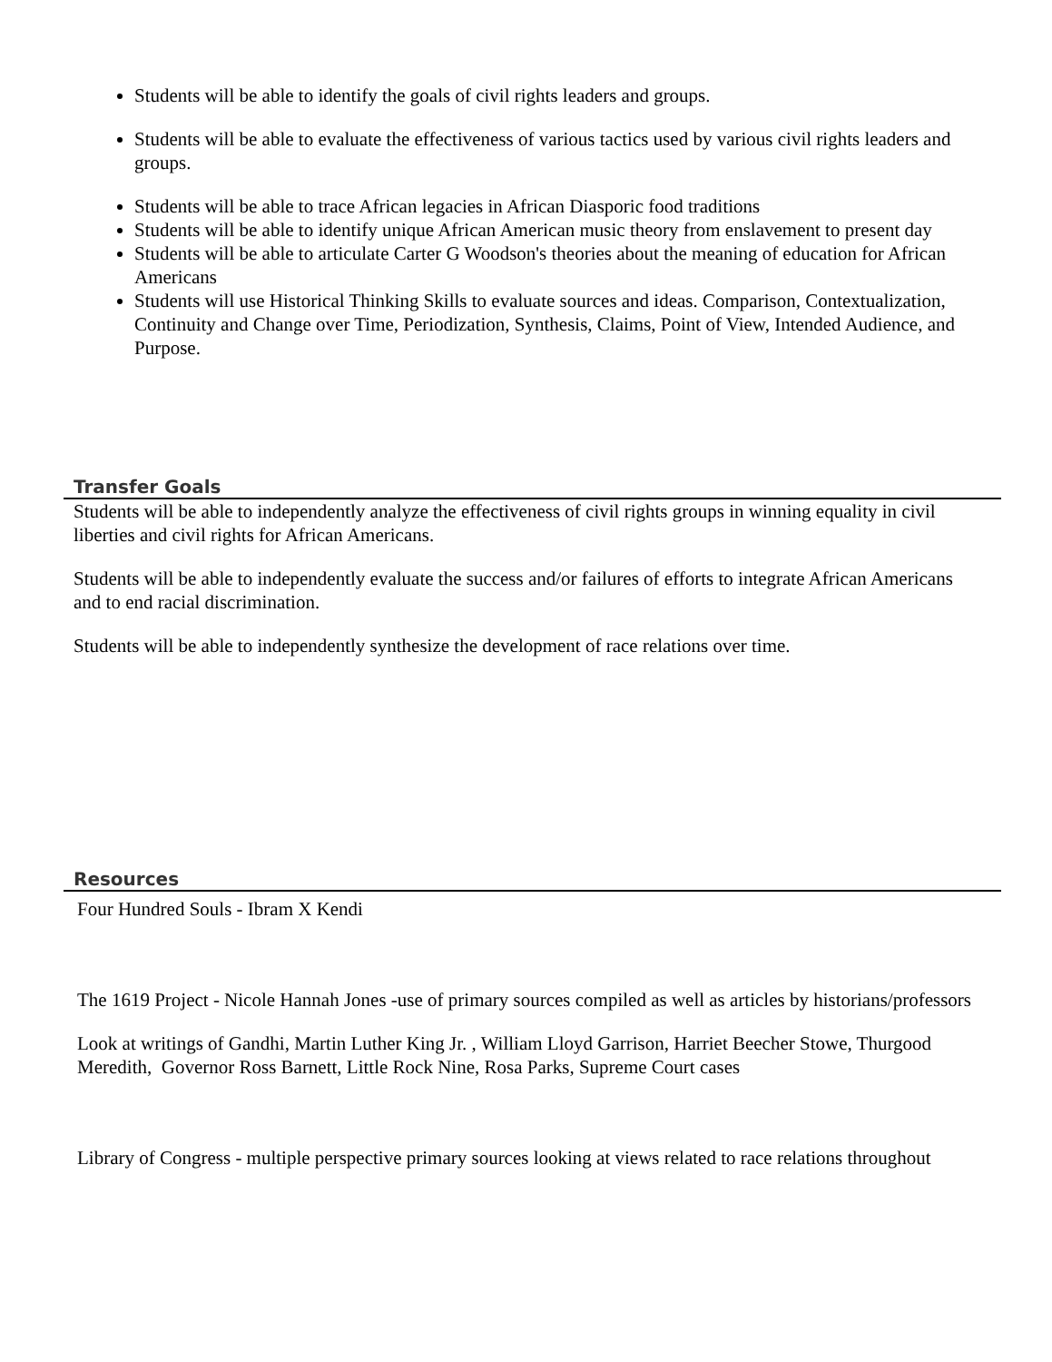Students will be able to identify the goals of civil rights leaders and groups.
Students will be able to evaluate the effectiveness of various tactics used by various civil rights leaders and groups.
Students will be able to trace African legacies in African Diasporic food traditions
Students will be able to identify unique African American music theory from enslavement to present day
Students will be able to articulate Carter G Woodson's theories about the meaning of education for African Americans
Students will use Historical Thinking Skills to evaluate sources and ideas. Comparison, Contextualization, Continuity and Change over Time, Periodization, Synthesis, Claims, Point of View, Intended Audience, and Purpose.
Transfer Goals
Students will be able to independently analyze the effectiveness of civil rights groups in winning equality in civil liberties and civil rights for African Americans.
Students will be able to independently evaluate the success and/or failures of efforts to integrate African Americans and to end racial discrimination.
Students will be able to independently synthesize the development of race relations over time.
Resources
Four Hundred Souls - Ibram X Kendi
The 1619 Project - Nicole Hannah Jones -use of primary sources compiled as well as articles by historians/professors
Look at writings of Gandhi, Martin Luther King Jr. , William Lloyd Garrison, Harriet Beecher Stowe, Thurgood
Meredith, Governor Ross Barnett, Little Rock Nine, Rosa Parks, Supreme Court cases
Library of Congress - multiple perspective primary sources looking at views related to race relations throughout